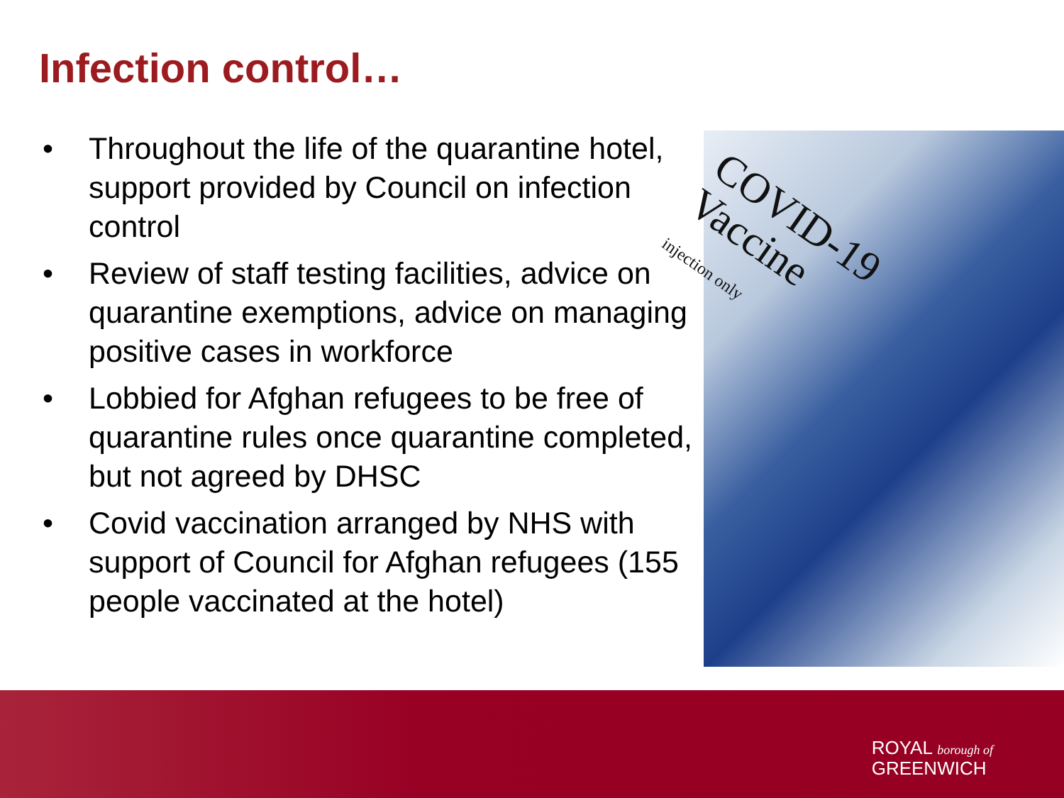Infection control…
• Throughout the life of the quarantine hotel, support provided by Council on infection control
• Review of staff testing facilities, advice on quarantine exemptions, advice on managing positive cases in workforce
• Lobbied for Afghan refugees to be free of quarantine rules once quarantine completed, but not agreed by DHSC
• Covid vaccination arranged by NHS with support of Council for Afghan refugees (155 people vaccinated at the hotel)
COVID-19
Vaccine
injection only
ROYAL borough of
GREENWICH